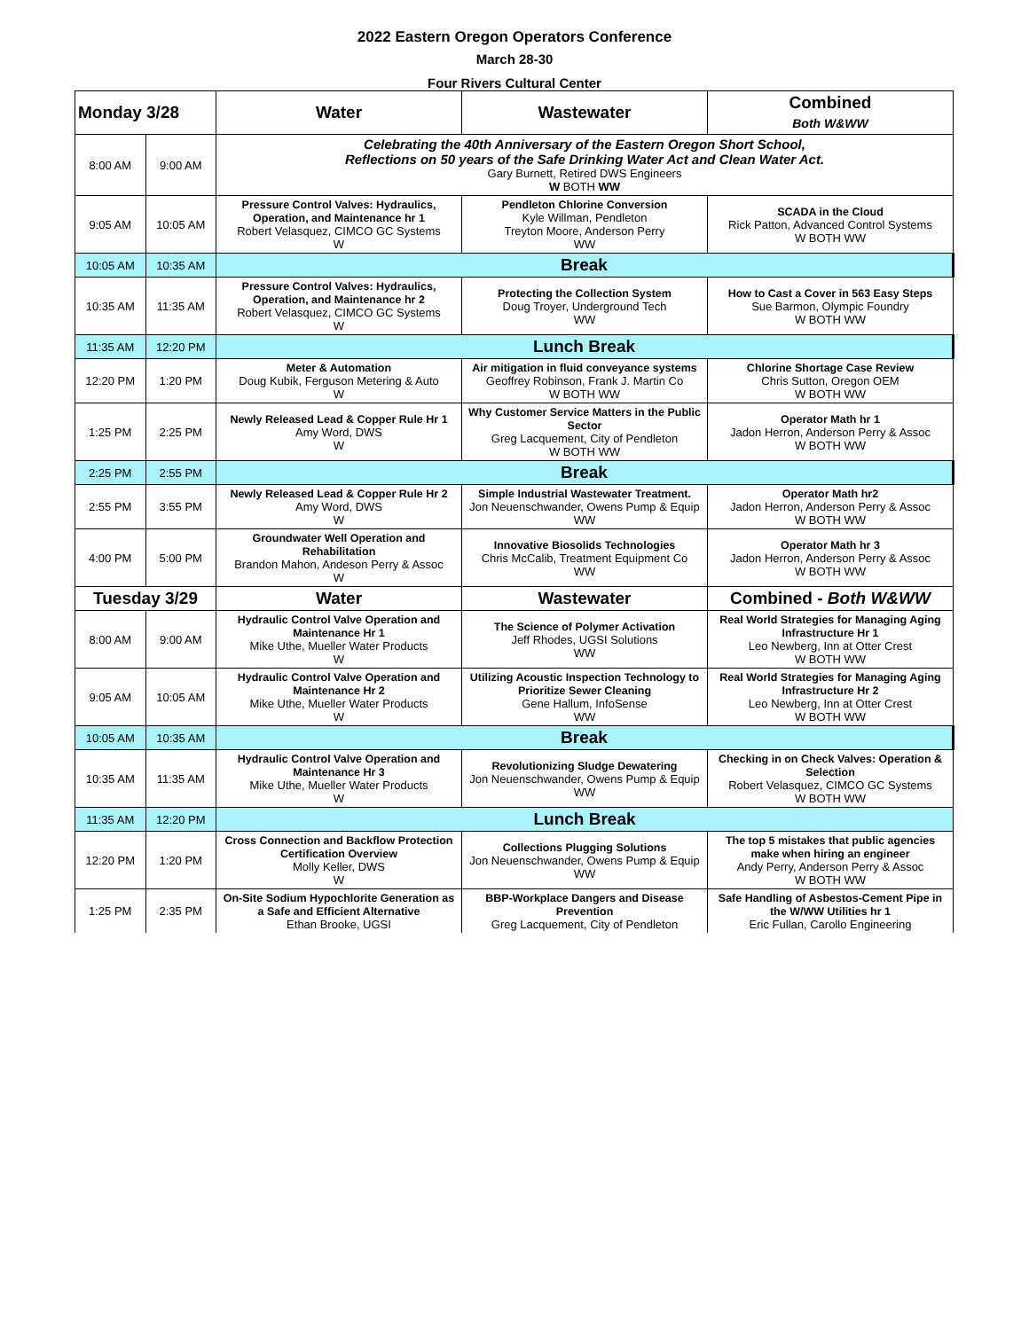2022 Eastern Oregon Operators Conference
March 28-30
Four Rivers Cultural Center
| Monday 3/28 | | Water | Wastewater | Combined Both W&WW |
| --- | --- | --- | --- | --- |
| 8:00 AM | 9:00 AM | Celebrating the 40th Anniversary of the Eastern Oregon Short School, Reflections on 50 years of the Safe Drinking Water Act and Clean Water Act. Gary Burnett, Retired DWS Engineers W BOTH WW | | |
| 9:05 AM | 10:05 AM | Pressure Control Valves: Hydraulics, Operation, and Maintenance hr 1 Robert Velasquez, CIMCO GC Systems W | Pendleton Chlorine Conversion Kyle Willman, Pendleton Treyton Moore, Anderson Perry WW | SCADA in the Cloud Rick Patton, Advanced Control Systems W BOTH WW |
| 10:05 AM | 10:35 AM | Break | | |
| 10:35 AM | 11:35 AM | Pressure Control Valves: Hydraulics, Operation, and Maintenance hr 2 Robert Velasquez, CIMCO GC Systems W | Protecting the Collection System Doug Troyer, Underground Tech WW | How to Cast a Cover in 563 Easy Steps Sue Barmon, Olympic Foundry W BOTH WW |
| 11:35 AM | 12:20 PM | Lunch Break | | |
| 12:20 PM | 1:20 PM | Meter & Automation Doug Kubik, Ferguson Metering & Auto W | Air mitigation in fluid conveyance systems Geoffrey Robinson, Frank J. Martin Co W BOTH WW | Chlorine Shortage Case Review Chris Sutton, Oregon OEM W BOTH WW |
| 1:25 PM | 2:25 PM | Newly Released Lead & Copper Rule Hr 1 Amy Word, DWS W | Why Customer Service Matters in the Public Sector Greg Lacquement, City of Pendleton W BOTH WW | Operator Math hr 1 Jadon Herron, Anderson Perry & Assoc W BOTH WW |
| 2:25 PM | 2:55 PM | Break | | |
| 2:55 PM | 3:55 PM | Newly Released Lead & Copper Rule Hr 2 Amy Word, DWS W | Simple Industrial Wastewater Treatment. Jon Neuenschwander, Owens Pump & Equip WW | Operator Math hr2 Jadon Herron, Anderson Perry & Assoc W BOTH WW |
| 4:00 PM | 5:00 PM | Groundwater Well Operation and Rehabilitation Brandon Mahon, Andeson Perry & Assoc W | Innovative Biosolids Technologies Chris McCalib, Treatment Equipment Co WW | Operator Math hr 3 Jadon Herron, Anderson Perry & Assoc W BOTH WW |
| Tuesday 3/29 | | Water | Wastewater | Combined - Both W&WW |
| 8:00 AM | 9:00 AM | Hydraulic Control Valve Operation and Maintenance Hr 1 Mike Uthe, Mueller Water Products W | The Science of Polymer Activation Jeff Rhodes, UGSI Solutions WW | Real World Strategies for Managing Aging Infrastructure Hr 1 Leo Newberg, Inn at Otter Crest W BOTH WW |
| 9:05 AM | 10:05 AM | Hydraulic Control Valve Operation and Maintenance Hr 2 Mike Uthe, Mueller Water Products W | Utilizing Acoustic Inspection Technology to Prioritize Sewer Cleaning Gene Hallum, InfoSense WW | Real World Strategies for Managing Aging Infrastructure Hr 2 Leo Newberg, Inn at Otter Crest W BOTH WW |
| 10:05 AM | 10:35 AM | Break | | |
| 10:35 AM | 11:35 AM | Hydraulic Control Valve Operation and Maintenance Hr 3 Mike Uthe, Mueller Water Products W | Revolutionizing Sludge Dewatering Jon Neuenschwander, Owens Pump & Equip WW | Checking in on Check Valves: Operation & Selection Robert Velasquez, CIMCO GC Systems W BOTH WW |
| 11:35 AM | 12:20 PM | Lunch Break | | |
| 12:20 PM | 1:20 PM | Cross Connection and Backflow Protection Certification Overview Molly Keller, DWS W | Collections Plugging Solutions Jon Neuenschwander, Owens Pump & Equip WW | The top 5 mistakes that public agencies make when hiring an engineer Andy Perry, Anderson Perry & Assoc W BOTH WW |
| 1:25 PM | 2:35 PM | On-Site Sodium Hypochlorite Generation as a Safe and Efficient Alternative Ethan Brooke, UGSI | BBP-Workplace Dangers and Disease Prevention Greg Lacquement, City of Pendleton | Safe Handling of Asbestos-Cement Pipe in the W/WW Utilities hr 1 Eric Fullan, Carollo Engineering |